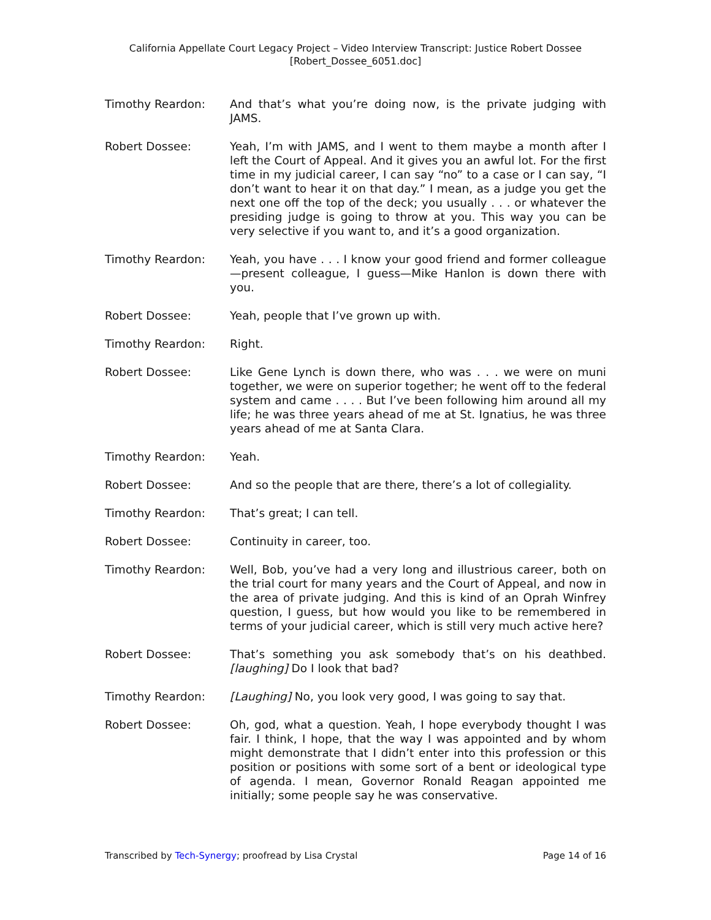California Appellate Court Legacy Project – Video Interview Transcript: Justice Robert Dossee
[Robert_Dossee_6051.doc]
Timothy Reardon: And that’s what you’re doing now, is the private judging with JAMS.
Robert Dossee: Yeah, I’m with JAMS, and I went to them maybe a month after I left the Court of Appeal. And it gives you an awful lot. For the first time in my judicial career, I can say “no” to a case or I can say, “I don’t want to hear it on that day.” I mean, as a judge you get the next one off the top of the deck; you usually . . . or whatever the presiding judge is going to throw at you. This way you can be very selective if you want to, and it’s a good organization.
Timothy Reardon: Yeah, you have . . . I know your good friend and former colleague—present colleague, I guess—Mike Hanlon is down there with you.
Robert Dossee: Yeah, people that I’ve grown up with.
Timothy Reardon: Right.
Robert Dossee: Like Gene Lynch is down there, who was . . . we were on muni together, we were on superior together; he went off to the federal system and came . . . . But I’ve been following him around all my life; he was three years ahead of me at St. Ignatius, he was three years ahead of me at Santa Clara.
Timothy Reardon: Yeah.
Robert Dossee: And so the people that are there, there’s a lot of collegiality.
Timothy Reardon: That’s great; I can tell.
Robert Dossee: Continuity in career, too.
Timothy Reardon: Well, Bob, you’ve had a very long and illustrious career, both on the trial court for many years and the Court of Appeal, and now in the area of private judging. And this is kind of an Oprah Winfrey question, I guess, but how would you like to be remembered in terms of your judicial career, which is still very much active here?
Robert Dossee: That’s something you ask somebody that’s on his deathbed. [laughing] Do I look that bad?
Timothy Reardon: [Laughing] No, you look very good, I was going to say that.
Robert Dossee: Oh, god, what a question. Yeah, I hope everybody thought I was fair. I think, I hope, that the way I was appointed and by whom might demonstrate that I didn’t enter into this profession or this position or positions with some sort of a bent or ideological type of agenda. I mean, Governor Ronald Reagan appointed me initially; some people say he was conservative.
Transcribed by Tech-Synergy; proofread by Lisa Crystal Page 14 of 16